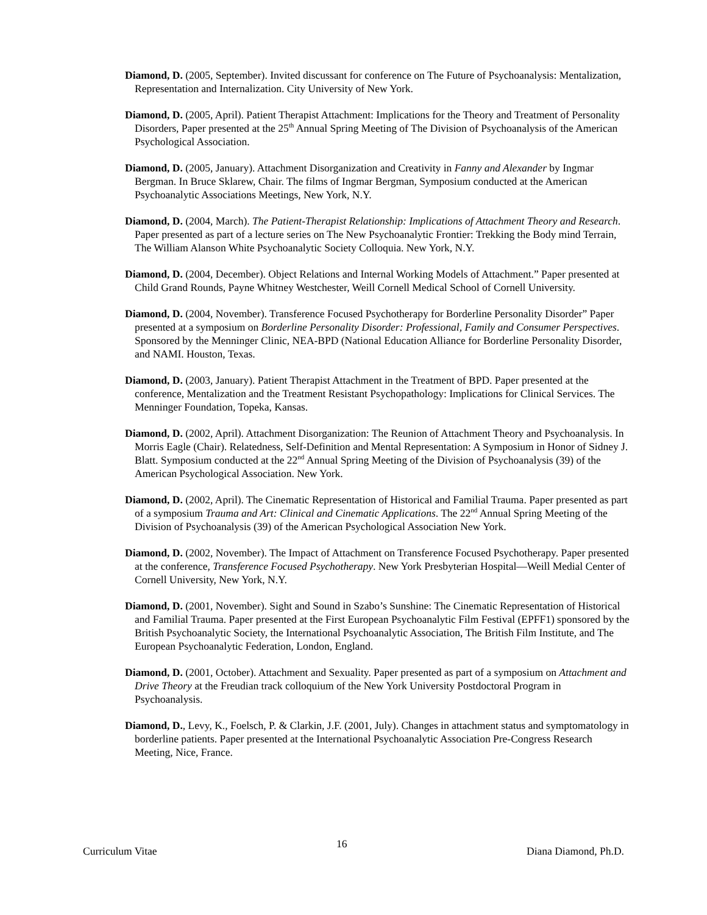Diamond, D. (2005, September). Invited discussant for conference on The Future of Psychoanalysis: Mentalization, Representation and Internalization. City University of New York.
Diamond, D. (2005, April). Patient Therapist Attachment: Implications for the Theory and Treatment of Personality Disorders, Paper presented at the 25<sup>th</sup> Annual Spring Meeting of The Division of Psychoanalysis of the American Psychological Association.
Diamond, D. (2005, January). Attachment Disorganization and Creativity in Fanny and Alexander by Ingmar Bergman. In Bruce Sklarew, Chair. The films of Ingmar Bergman, Symposium conducted at the American Psychoanalytic Associations Meetings, New York, N.Y.
Diamond, D. (2004, March). The Patient-Therapist Relationship: Implications of Attachment Theory and Research. Paper presented as part of a lecture series on The New Psychoanalytic Frontier: Trekking the Body mind Terrain, The William Alanson White Psychoanalytic Society Colloquia. New York, N.Y.
Diamond, D. (2004, December). Object Relations and Internal Working Models of Attachment.” Paper presented at Child Grand Rounds, Payne Whitney Westchester, Weill Cornell Medical School of Cornell University.
Diamond, D. (2004, November). Transference Focused Psychotherapy for Borderline Personality Disorder” Paper presented at a symposium on Borderline Personality Disorder: Professional, Family and Consumer Perspectives. Sponsored by the Menninger Clinic, NEA-BPD (National Education Alliance for Borderline Personality Disorder, and NAMI. Houston, Texas.
Diamond, D. (2003, January). Patient Therapist Attachment in the Treatment of BPD. Paper presented at the conference, Mentalization and the Treatment Resistant Psychopathology: Implications for Clinical Services. The Menninger Foundation, Topeka, Kansas.
Diamond, D. (2002, April). Attachment Disorganization: The Reunion of Attachment Theory and Psychoanalysis. In Morris Eagle (Chair). Relatedness, Self-Definition and Mental Representation: A Symposium in Honor of Sidney J. Blatt. Symposium conducted at the 22<sup>nd</sup> Annual Spring Meeting of the Division of Psychoanalysis (39) of the American Psychological Association. New York.
Diamond, D. (2002, April). The Cinematic Representation of Historical and Familial Trauma. Paper presented as part of a symposium Trauma and Art: Clinical and Cinematic Applications. The 22<sup>nd</sup> Annual Spring Meeting of the Division of Psychoanalysis (39) of the American Psychological Association New York.
Diamond, D. (2002, November). The Impact of Attachment on Transference Focused Psychotherapy. Paper presented at the conference, Transference Focused Psychotherapy. New York Presbyterian Hospital—Weill Medial Center of Cornell University, New York, N.Y.
Diamond, D. (2001, November). Sight and Sound in Szabo’s Sunshine: The Cinematic Representation of Historical and Familial Trauma. Paper presented at the First European Psychoanalytic Film Festival (EPFF1) sponsored by the British Psychoanalytic Society, the International Psychoanalytic Association, The British Film Institute, and The European Psychoanalytic Federation, London, England.
Diamond, D. (2001, October). Attachment and Sexuality. Paper presented as part of a symposium on Attachment and Drive Theory at the Freudian track colloquium of the New York University Postdoctoral Program in Psychoanalysis.
Diamond, D., Levy, K., Foelsch, P. & Clarkin, J.F. (2001, July). Changes in attachment status and symptomatology in borderline patients. Paper presented at the International Psychoanalytic Association Pre-Congress Research Meeting, Nice, France.
Curriculum Vitae 16 Diana Diamond, Ph.D.